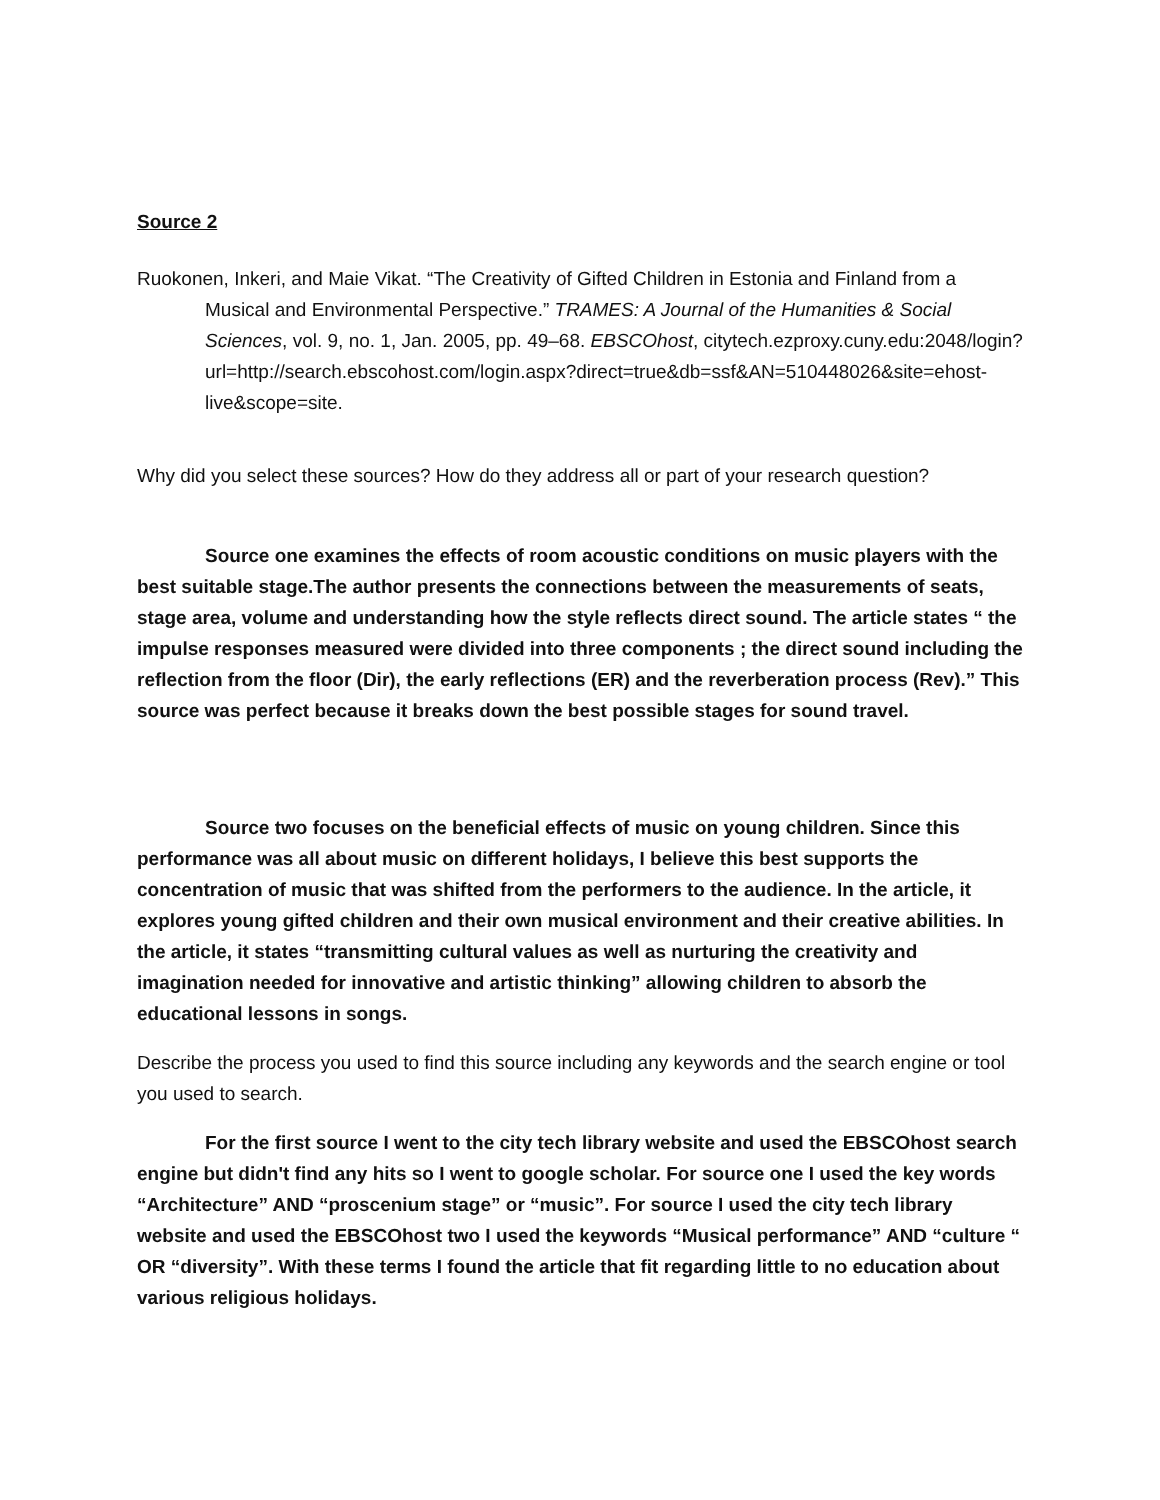Source 2
Ruokonen, Inkeri, and Maie Vikat. “The Creativity of Gifted Children in Estonia and Finland from a Musical and Environmental Perspective.” TRAMES: A Journal of the Humanities & Social Sciences, vol. 9, no. 1, Jan. 2005, pp. 49–68. EBSCOhost, citytech.ezproxy.cuny.edu:2048/login?url=http://search.ebscohost.com/login.aspx?direct=true&db=ssf&AN=510448026&site=ehost-live&scope=site.
Why did you select these sources? How do they address all or part of your research question?
Source one examines the effects of room acoustic conditions on music players with the best suitable stage.The author presents the connections between the measurements of seats, stage area, volume and understanding how the style reflects direct sound. The article states “ the impulse responses measured were divided into three components ; the direct sound including the reflection from the floor (Dir), the early reflections (ER) and the reverberation process (Rev).” This source was perfect because it breaks down the best possible stages for sound travel.
Source two focuses on the beneficial effects of music on young children. Since this performance was all about music on different holidays, I believe this best supports the concentration of music that was shifted from the performers to the audience. In the article, it explores young gifted children and their own musical environment and their creative abilities. In the article, it states “transmitting cultural values as well as nurturing the creativity and imagination needed for innovative and artistic thinking” allowing children to absorb the educational lessons in songs.
Describe the process you used to find this source including any keywords and the search engine or tool you used to search.
For the first source I went to the city tech library website and used the EBSCOhost search engine but didn't find any hits so I went to google scholar. For source one I used the key words “Architecture” AND “proscenium stage” or “music”. For source I used the city tech library website and used the EBSCOhost two I used the keywords “Musical performance” AND “culture “ OR “diversity”. With these terms I found the article that fit regarding little to no education about various religious holidays.